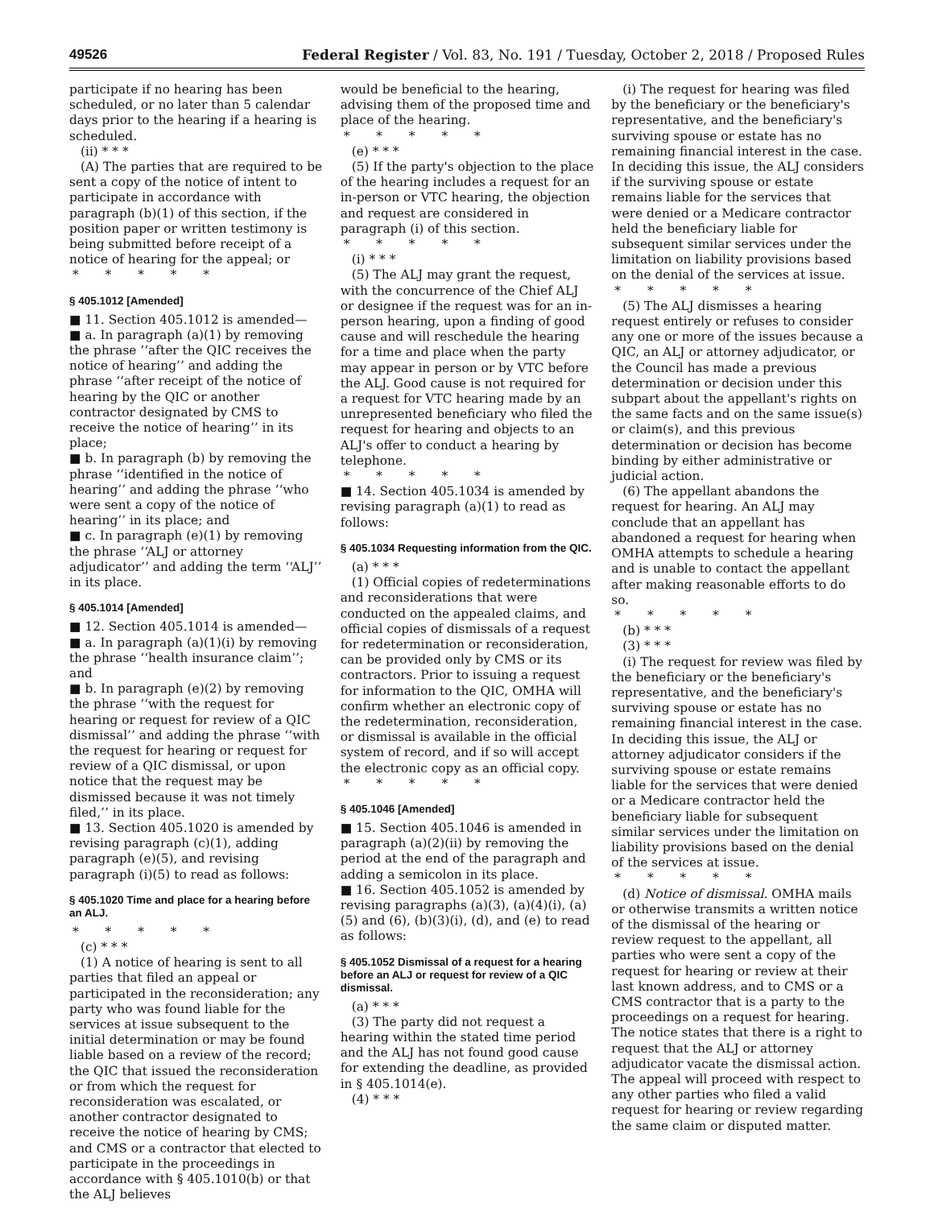49526 Federal Register / Vol. 83, No. 191 / Tuesday, October 2, 2018 / Proposed Rules
participate if no hearing has been scheduled, or no later than 5 calendar days prior to the hearing if a hearing is scheduled.
(ii) * * *
(A) The parties that are required to be sent a copy of the notice of intent to participate in accordance with paragraph (b)(1) of this section, if the position paper or written testimony is being submitted before receipt of a notice of hearing for the appeal; or
* * * * *
§ 405.1012 [Amended]
■ 11. Section 405.1012 is amended—
■ a. In paragraph (a)(1) by removing the phrase ‘‘after the QIC receives the notice of hearing’’ and adding the phrase ‘‘after receipt of the notice of hearing by the QIC or another contractor designated by CMS to receive the notice of hearing’’ in its place;
■ b. In paragraph (b) by removing the phrase ‘‘identified in the notice of hearing’’ and adding the phrase ‘‘who were sent a copy of the notice of hearing’’ in its place; and
■ c. In paragraph (e)(1) by removing the phrase ‘‘ALJ or attorney adjudicator’’ and adding the term ‘‘ALJ’’ in its place.
§ 405.1014 [Amended]
■ 12. Section 405.1014 is amended—
■ a. In paragraph (a)(1)(i) by removing the phrase ‘‘health insurance claim’’; and
■ b. In paragraph (e)(2) by removing the phrase ‘‘with the request for hearing or request for review of a QIC dismissal’’ and adding the phrase ‘‘with the request for hearing or request for review of a QIC dismissal, or upon notice that the request may be dismissed because it was not timely filed,’’ in its place.
■ 13. Section 405.1020 is amended by revising paragraph (c)(1), adding paragraph (e)(5), and revising paragraph (i)(5) to read as follows:
§ 405.1020 Time and place for a hearing before an ALJ.
* * * * *
(c) * * *
(1) A notice of hearing is sent to all parties that filed an appeal or participated in the reconsideration; any party who was found liable for the services at issue subsequent to the initial determination or may be found liable based on a review of the record; the QIC that issued the reconsideration or from which the request for reconsideration was escalated, or another contractor designated to receive the notice of hearing by CMS; and CMS or a contractor that elected to participate in the proceedings in accordance with § 405.1010(b) or that the ALJ believes
would be beneficial to the hearing, advising them of the proposed time and place of the hearing.
* * * * *
(e) * * *
(5) If the party's objection to the place of the hearing includes a request for an in-person or VTC hearing, the objection and request are considered in paragraph (i) of this section.
* * * * *
(i) * * *
(5) The ALJ may grant the request, with the concurrence of the Chief ALJ or designee if the request was for an in-person hearing, upon a finding of good cause and will reschedule the hearing for a time and place when the party may appear in person or by VTC before the ALJ. Good cause is not required for a request for VTC hearing made by an unrepresented beneficiary who filed the request for hearing and objects to an ALJ's offer to conduct a hearing by telephone.
* * * * *
■ 14. Section 405.1034 is amended by revising paragraph (a)(1) to read as follows:
§ 405.1034 Requesting information from the QIC.
(a) * * *
(1) Official copies of redeterminations and reconsiderations that were conducted on the appealed claims, and official copies of dismissals of a request for redetermination or reconsideration, can be provided only by CMS or its contractors. Prior to issuing a request for information to the QIC, OMHA will confirm whether an electronic copy of the redetermination, reconsideration, or dismissal is available in the official system of record, and if so will accept the electronic copy as an official copy.
* * * * *
§ 405.1046 [Amended]
■ 15. Section 405.1046 is amended in paragraph (a)(2)(ii) by removing the period at the end of the paragraph and adding a semicolon in its place.
■ 16. Section 405.1052 is amended by revising paragraphs (a)(3), (a)(4)(i), (a)(5) and (6), (b)(3)(i), (d), and (e) to read as follows:
§ 405.1052 Dismissal of a request for a hearing before an ALJ or request for review of a QIC dismissal.
(a) * * *
(3) The party did not request a hearing within the stated time period and the ALJ has not found good cause for extending the deadline, as provided in § 405.1014(e).
(4) * * *
(i) The request for hearing was filed by the beneficiary or the beneficiary's representative, and the beneficiary's surviving spouse or estate has no remaining financial interest in the case. In deciding this issue, the ALJ considers if the surviving spouse or estate remains liable for the services that were denied or a Medicare contractor held the beneficiary liable for subsequent similar services under the limitation on liability provisions based on the denial of the services at issue.
* * * * *
(5) The ALJ dismisses a hearing request entirely or refuses to consider any one or more of the issues because a QIC, an ALJ or attorney adjudicator, or the Council has made a previous determination or decision under this subpart about the appellant's rights on the same facts and on the same issue(s) or claim(s), and this previous determination or decision has become binding by either administrative or judicial action.
(6) The appellant abandons the request for hearing. An ALJ may conclude that an appellant has abandoned a request for hearing when OMHA attempts to schedule a hearing and is unable to contact the appellant after making reasonable efforts to do so.
* * * * *
(b) * * *
(3) * * *
(i) The request for review was filed by the beneficiary or the beneficiary's representative, and the beneficiary's surviving spouse or estate has no remaining financial interest in the case. In deciding this issue, the ALJ or attorney adjudicator considers if the surviving spouse or estate remains liable for the services that were denied or a Medicare contractor held the beneficiary liable for subsequent similar services under the limitation on liability provisions based on the denial of the services at issue.
* * * * *
(d) Notice of dismissal. OMHA mails or otherwise transmits a written notice of the dismissal of the hearing or review request to the appellant, all parties who were sent a copy of the request for hearing or review at their last known address, and to CMS or a CMS contractor that is a party to the proceedings on a request for hearing. The notice states that there is a right to request that the ALJ or attorney adjudicator vacate the dismissal action. The appeal will proceed with respect to any other parties who filed a valid request for hearing or review regarding the same claim or disputed matter.